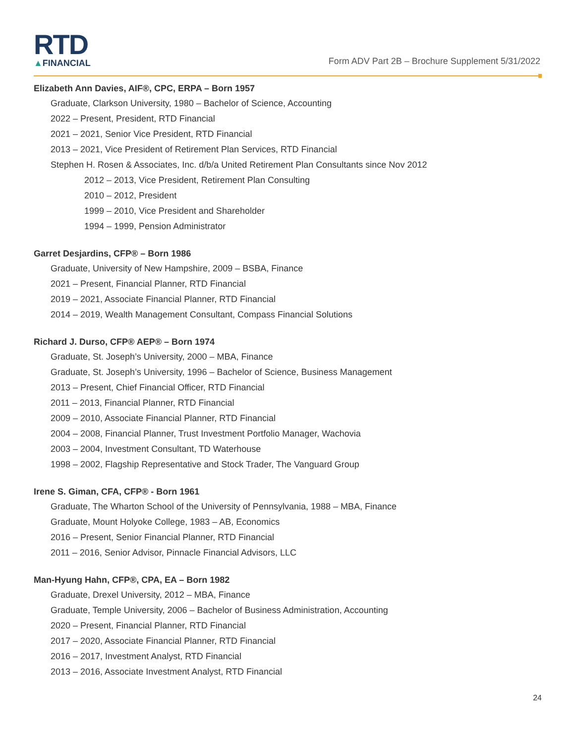RTD
▲FINANCIAL
Form ADV Part 2B – Brochure Supplement 5/31/2022
Elizabeth Ann Davies, AIF®, CPC, ERPA – Born 1957
Graduate, Clarkson University, 1980 – Bachelor of Science, Accounting
2022 – Present, President, RTD Financial
2021 – 2021, Senior Vice President, RTD Financial
2013 – 2021, Vice President of Retirement Plan Services, RTD Financial
Stephen H. Rosen & Associates, Inc. d/b/a United Retirement Plan Consultants since Nov 2012
2012 – 2013, Vice President, Retirement Plan Consulting
2010 – 2012, President
1999 – 2010, Vice President and Shareholder
1994 – 1999, Pension Administrator
Garret Desjardins, CFP® – Born 1986
Graduate, University of New Hampshire, 2009 – BSBA, Finance
2021 – Present, Financial Planner, RTD Financial
2019 – 2021, Associate Financial Planner, RTD Financial
2014 – 2019, Wealth Management Consultant, Compass Financial Solutions
Richard J. Durso, CFP® AEP® – Born 1974
Graduate, St. Joseph’s University, 2000 – MBA, Finance
Graduate, St. Joseph’s University, 1996 – Bachelor of Science, Business Management
2013 – Present, Chief Financial Officer, RTD Financial
2011 – 2013, Financial Planner, RTD Financial
2009 – 2010, Associate Financial Planner, RTD Financial
2004 – 2008, Financial Planner, Trust Investment Portfolio Manager, Wachovia
2003 – 2004, Investment Consultant, TD Waterhouse
1998 – 2002, Flagship Representative and Stock Trader, The Vanguard Group
Irene S. Giman, CFA, CFP® - Born 1961
Graduate, The Wharton School of the University of Pennsylvania, 1988 – MBA, Finance
Graduate, Mount Holyoke College, 1983 – AB, Economics
2016 – Present, Senior Financial Planner, RTD Financial
2011 – 2016, Senior Advisor, Pinnacle Financial Advisors, LLC
Man-Hyung Hahn, CFP®, CPA, EA – Born 1982
Graduate, Drexel University, 2012 – MBA, Finance
Graduate, Temple University, 2006 – Bachelor of Business Administration, Accounting
2020 – Present, Financial Planner, RTD Financial
2017 – 2020, Associate Financial Planner, RTD Financial
2016 – 2017, Investment Analyst, RTD Financial
2013 – 2016, Associate Investment Analyst, RTD Financial
24